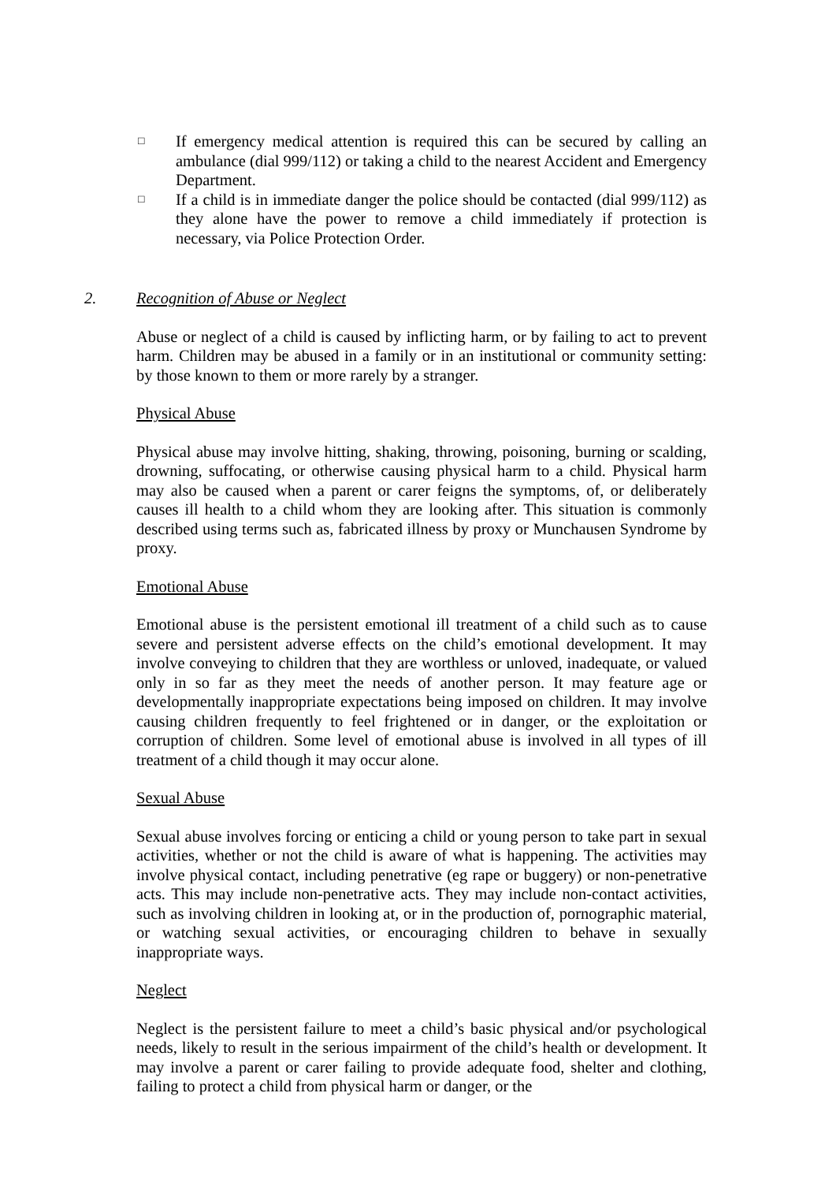□
If emergency medical attention is required this can be secured by calling an ambulance (dial 999/112) or taking a child to the nearest Accident and Emergency Department.
□
If a child is in immediate danger the police should be contacted (dial 999/112) as they alone have the power to remove a child immediately if protection is necessary, via Police Protection Order.
2. Recognition of Abuse or Neglect
Abuse or neglect of a child is caused by inflicting harm, or by failing to act to prevent harm. Children may be abused in a family or in an institutional or community setting: by those known to them or more rarely by a stranger.
Physical Abuse
Physical abuse may involve hitting, shaking, throwing, poisoning, burning or scalding, drowning, suffocating, or otherwise causing physical harm to a child. Physical harm may also be caused when a parent or carer feigns the symptoms, of, or deliberately causes ill health to a child whom they are looking after. This situation is commonly described using terms such as, fabricated illness by proxy or Munchausen Syndrome by proxy.
Emotional Abuse
Emotional abuse is the persistent emotional ill treatment of a child such as to cause severe and persistent adverse effects on the child’s emotional development. It may involve conveying to children that they are worthless or unloved, inadequate, or valued only in so far as they meet the needs of another person. It may feature age or developmentally inappropriate expectations being imposed on children. It may involve causing children frequently to feel frightened or in danger, or the exploitation or corruption of children. Some level of emotional abuse is involved in all types of ill treatment of a child though it may occur alone.
Sexual Abuse
Sexual abuse involves forcing or enticing a child or young person to take part in sexual activities, whether or not the child is aware of what is happening. The activities may involve physical contact, including penetrative (eg rape or buggery) or non-penetrative acts. This may include non-penetrative acts. They may include non-contact activities, such as involving children in looking at, or in the production of, pornographic material, or watching sexual activities, or encouraging children to behave in sexually inappropriate ways.
Neglect
Neglect is the persistent failure to meet a child’s basic physical and/or psychological needs, likely to result in the serious impairment of the child’s health or development. It may involve a parent or carer failing to provide adequate food, shelter and clothing, failing to protect a child from physical harm or danger, or the